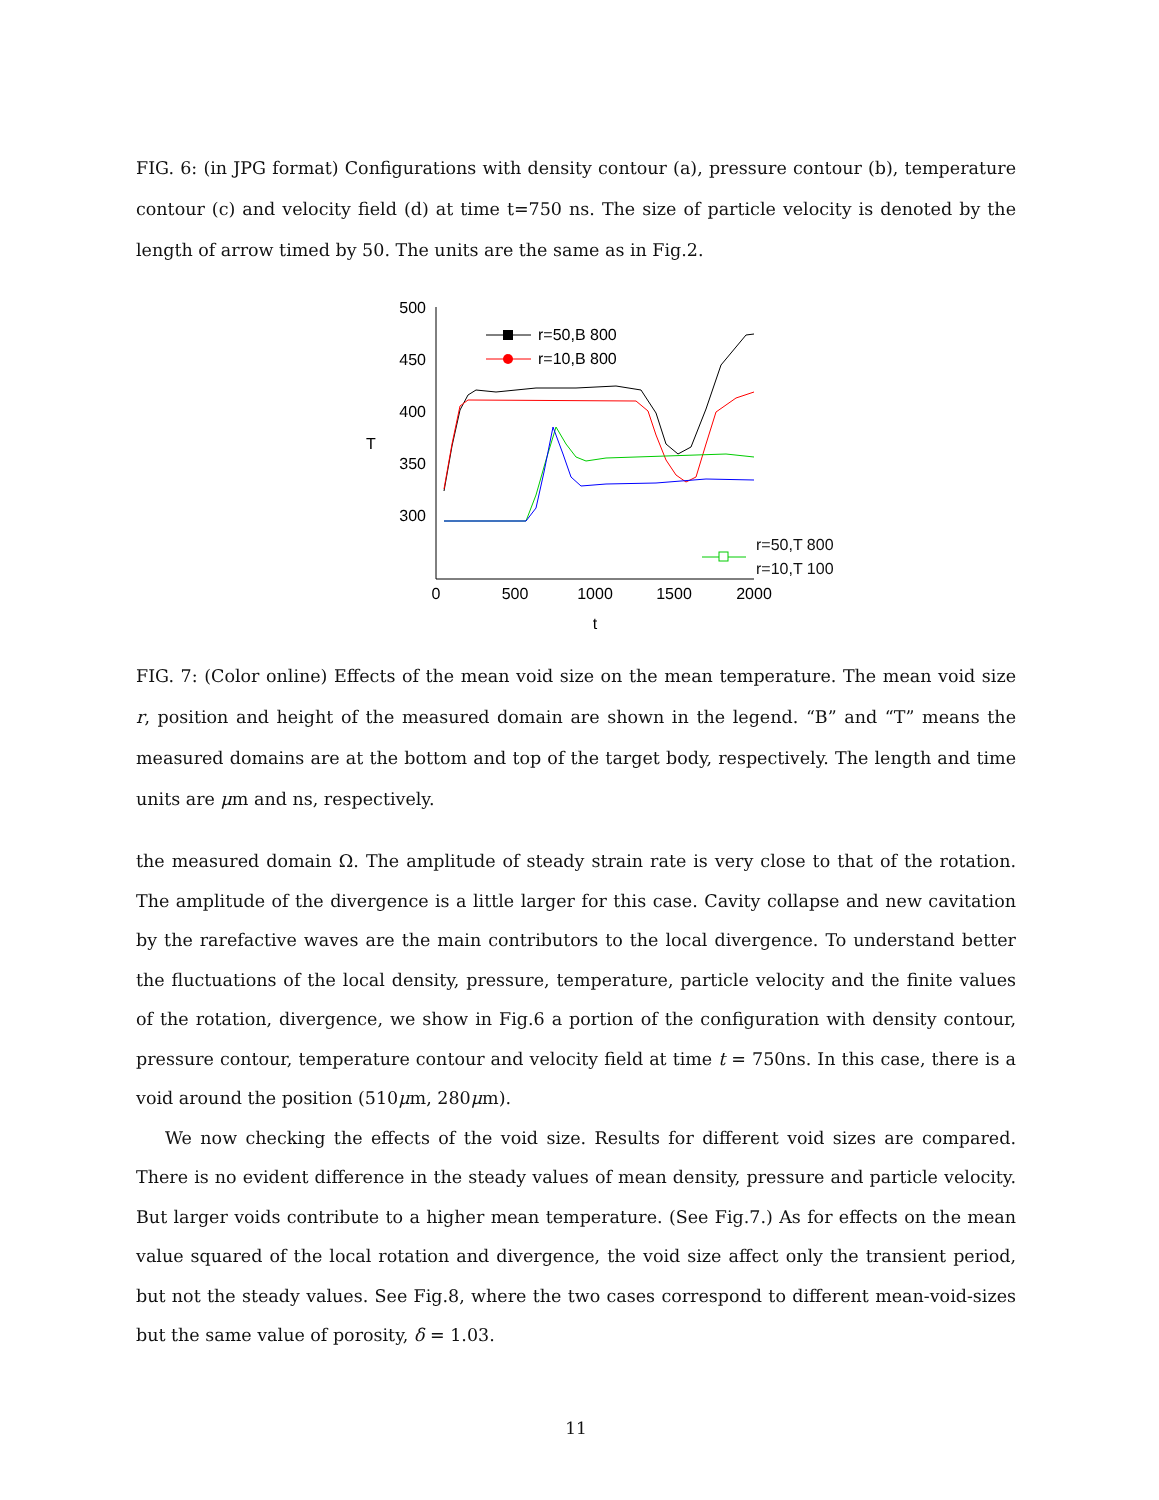FIG. 6: (in JPG format) Configurations with density contour (a), pressure contour (b), temperature contour (c) and velocity field (d) at time t=750 ns. The size of particle velocity is denoted by the length of arrow timed by 50. The units are the same as in Fig.2.
500
450
400
350
300
0
500
1000
1500
2000
t
T
r=50,B 800
r=10,B 800
r=50,T 800
r=10,T 100
FIG. 7: (Color online) Effects of the mean void size on the mean temperature. The mean void size r, position and height of the measured domain are shown in the legend. “B” and “T” means the measured domains are at the bottom and top of the target body, respectively. The length and time units are μm and ns, respectively.
the measured domain Ω. The amplitude of steady strain rate is very close to that of the rotation. The amplitude of the divergence is a little larger for this case. Cavity collapse and new cavitation by the rarefactive waves are the main contributors to the local divergence. To understand better the fluctuations of the local density, pressure, temperature, particle velocity and the finite values of the rotation, divergence, we show in Fig.6 a portion of the configuration with density contour, pressure contour, temperature contour and velocity field at time t = 750ns. In this case, there is a void around the position (510μm, 280μm).
We now checking the effects of the void size. Results for different void sizes are compared. There is no evident difference in the steady values of mean density, pressure and particle velocity. But larger voids contribute to a higher mean temperature. (See Fig.7.) As for effects on the mean value squared of the local rotation and divergence, the void size affect only the transient period, but not the steady values. See Fig.8, where the two cases correspond to different mean-void-sizes but the same value of porosity, δ = 1.03.
11